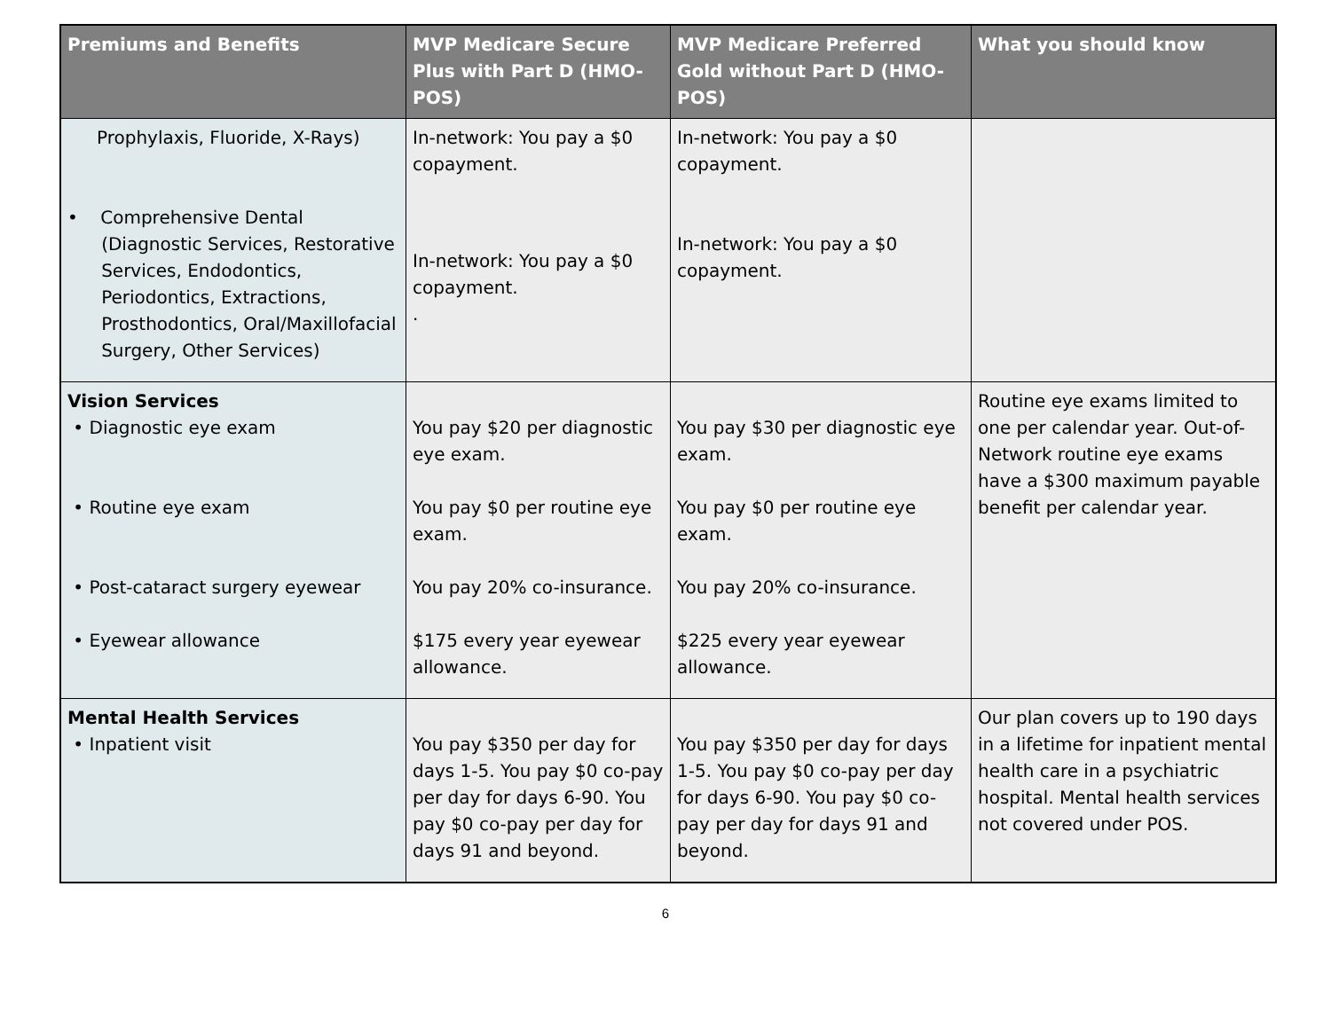| Premiums and Benefits | MVP Medicare Secure Plus with Part D (HMO-POS) | MVP Medicare Preferred Gold without Part D (HMO-POS) | What you should know |
| --- | --- | --- | --- |
| Prophylaxis, Fluoride, X-Rays) • Comprehensive Dental (Diagnostic Services, Restorative Services, Endodontics, Periodontics, Extractions, Prosthodontics, Oral/Maxillofacial Surgery, Other Services) | In-network: You pay a $0 copayment. In-network: You pay a $0 copayment. . | In-network: You pay a $0 copayment. In-network: You pay a $0 copayment. | |
| Vision Services • Diagnostic eye exam • Routine eye exam • Post-cataract surgery eyewear • Eyewear allowance | You pay $20 per diagnostic eye exam. You pay $0 per routine eye exam. You pay 20% co-insurance. $175 every year eyewear allowance. | You pay $30 per diagnostic eye exam. You pay $0 per routine eye exam. You pay 20% co-insurance. $225 every year eyewear allowance. | Routine eye exams limited to one per calendar year. Out-of-Network routine eye exams have a $300 maximum payable benefit per calendar year. |
| Mental Health Services • Inpatient visit | You pay $350 per day for days 1-5. You pay $0 co-pay per day for days 6-90. You pay $0 co-pay per day for days 91 and beyond. | You pay $350 per day for days 1-5. You pay $0 co-pay per day for days 6-90. You pay $0 co-pay per day for days 91 and beyond. | Our plan covers up to 190 days in a lifetime for inpatient mental health care in a psychiatric hospital. Mental health services not covered under POS. |
6